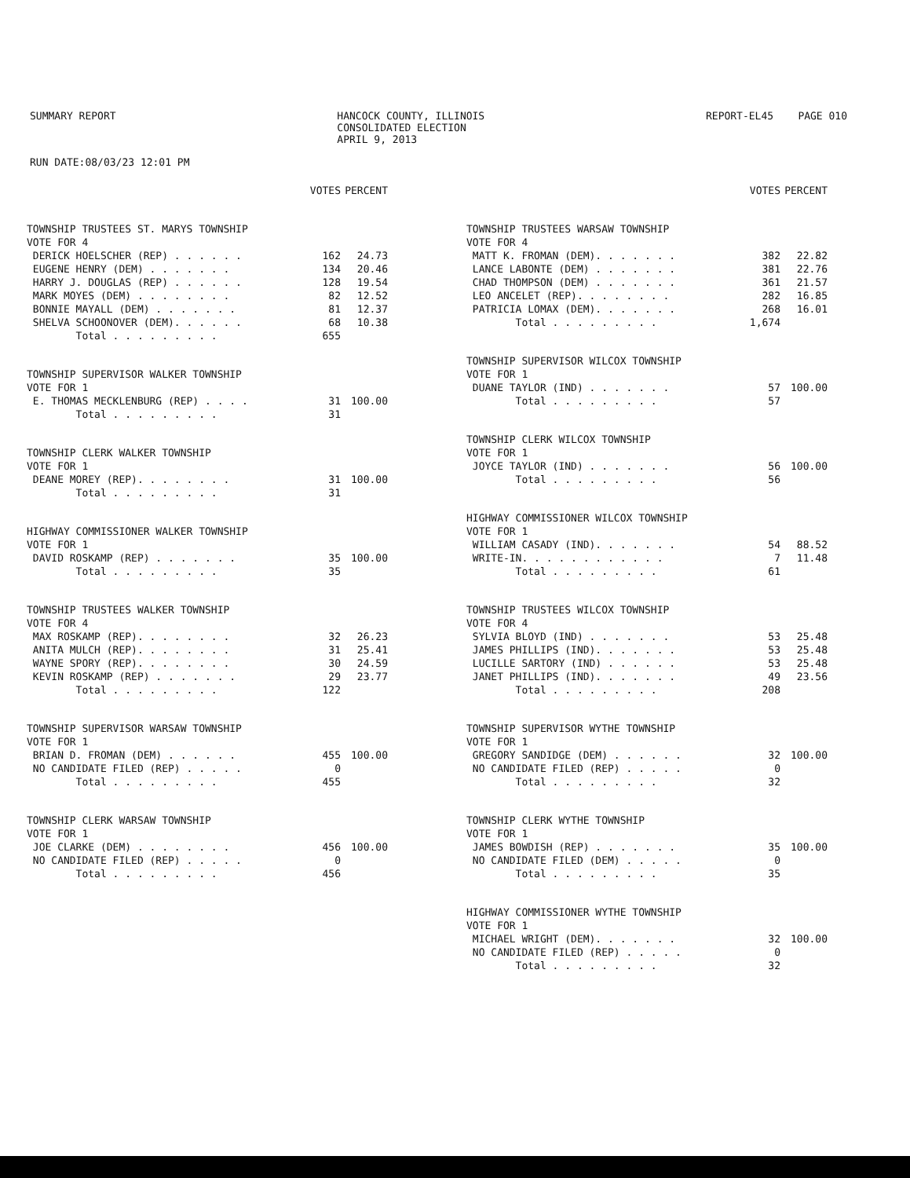SUMMARY REPORT HANCOCK COUNTY, ILLINOIS
CONSOLIDATED ELECTION
APRIL 9, 2013
REPORT-EL45 PAGE 010
RUN DATE:08/03/23 12:01 PM
| | VOTES | PERCENT |
| --- | --- | --- |
| TOWNSHIP TRUSTEES ST. MARYS TOWNSHIP | | |
| VOTE FOR 4 | | |
| DERICK HOELSCHER (REP) . . . . . . | 162 | 24.73 |
| EUGENE HENRY (DEM) . . . . . . . | 134 | 20.46 |
| HARRY J. DOUGLAS (REP) . . . . . . | 128 | 19.54 |
| MARK MOYES (DEM) . . . . . . . . | 82 | 12.52 |
| BONNIE MAYALL (DEM) . . . . . . . | 81 | 12.37 |
| SHELVA SCHOONOVER (DEM). . . . . . | 68 | 10.38 |
| Total . . . . . . . . . | 655 | |
| TOWNSHIP SUPERVISOR WALKER TOWNSHIP | | |
| VOTE FOR 1 | | |
| E. THOMAS MECKLENBURG (REP) . . . . | 31 | 100.00 |
| Total . . . . . . . . . | 31 | |
| TOWNSHIP CLERK WALKER TOWNSHIP | | |
| VOTE FOR 1 | | |
| DEANE MOREY (REP). . . . . . . . | 31 | 100.00 |
| Total . . . . . . . . . | 31 | |
| HIGHWAY COMMISSIONER WALKER TOWNSHIP | | |
| VOTE FOR 1 | | |
| DAVID ROSKAMP (REP) . . . . . . . | 35 | 100.00 |
| Total . . . . . . . . . | 35 | |
| TOWNSHIP TRUSTEES WALKER TOWNSHIP | | |
| VOTE FOR 4 | | |
| MAX ROSKAMP (REP). . . . . . . . | 32 | 26.23 |
| ANITA MULCH (REP). . . . . . . . | 31 | 25.41 |
| WAYNE SPORY (REP). . . . . . . . | 30 | 24.59 |
| KEVIN ROSKAMP (REP) . . . . . . . | 29 | 23.77 |
| Total . . . . . . . . . | 122 | |
| TOWNSHIP SUPERVISOR WARSAW TOWNSHIP | | |
| VOTE FOR 1 | | |
| BRIAN D. FROMAN (DEM) . . . . . . | 455 | 100.00 |
| NO CANDIDATE FILED (REP) . . . . . | 0 | |
| Total . . . . . . . . . | 455 | |
| TOWNSHIP CLERK WARSAW TOWNSHIP | | |
| VOTE FOR 1 | | |
| JOE CLARKE (DEM) . . . . . . . . | 456 | 100.00 |
| NO CANDIDATE FILED (REP) . . . . . | 0 | |
| Total . . . . . . . . . | 456 | |
| | VOTES | PERCENT |
| --- | --- | --- |
| TOWNSHIP TRUSTEES WARSAW TOWNSHIP | | |
| VOTE FOR 4 | | |
| MATT K. FROMAN (DEM). . . . . . . | 382 | 22.82 |
| LANCE LABONTE (DEM) . . . . . . . | 381 | 22.76 |
| CHAD THOMPSON (DEM) . . . . . . . | 361 | 21.57 |
| LEO ANCELET (REP). . . . . . . . | 282 | 16.85 |
| PATRICIA LOMAX (DEM). . . . . . . | 268 | 16.01 |
| Total . . . . . . . . . | 1,674 | |
| TOWNSHIP SUPERVISOR WILCOX TOWNSHIP | | |
| VOTE FOR 1 | | |
| DUANE TAYLOR (IND) . . . . . . . | 57 | 100.00 |
| Total . . . . . . . . . | 57 | |
| TOWNSHIP CLERK WILCOX TOWNSHIP | | |
| VOTE FOR 1 | | |
| JOYCE TAYLOR (IND) . . . . . . . | 56 | 100.00 |
| Total . . . . . . . . . | 56 | |
| HIGHWAY COMMISSIONER WILCOX TOWNSHIP | | |
| VOTE FOR 1 | | |
| WILLIAM CASADY (IND). . . . . . . | 54 | 88.52 |
| WRITE-IN. . . . . . . . . . . . | 7 | 11.48 |
| Total . . . . . . . . . | 61 | |
| TOWNSHIP TRUSTEES WILCOX TOWNSHIP | | |
| VOTE FOR 4 | | |
| SYLVIA BLOYD (IND) . . . . . . . | 53 | 25.48 |
| JAMES PHILLIPS (IND). . . . . . . | 53 | 25.48 |
| LUCILLE SARTORY (IND) . . . . . . | 53 | 25.48 |
| JANET PHILLIPS (IND). . . . . . . | 49 | 23.56 |
| Total . . . . . . . . . | 208 | |
| TOWNSHIP SUPERVISOR WYTHE TOWNSHIP | | |
| VOTE FOR 1 | | |
| GREGORY SANDIDGE (DEM) . . . . . . | 32 | 100.00 |
| NO CANDIDATE FILED (REP) . . . . . | 0 | |
| Total . . . . . . . . . | 32 | |
| TOWNSHIP CLERK WYTHE TOWNSHIP | | |
| VOTE FOR 1 | | |
| JAMES BOWDISH (REP) . . . . . . . | 35 | 100.00 |
| NO CANDIDATE FILED (DEM) . . . . . | 0 | |
| Total . . . . . . . . . | 35 | |
| HIGHWAY COMMISSIONER WYTHE TOWNSHIP | | |
| VOTE FOR 1 | | |
| MICHAEL WRIGHT (DEM). . . . . . . | 32 | 100.00 |
| NO CANDIDATE FILED (REP) . . . . . | 0 | |
| Total . . . . . . . . . | 32 | |